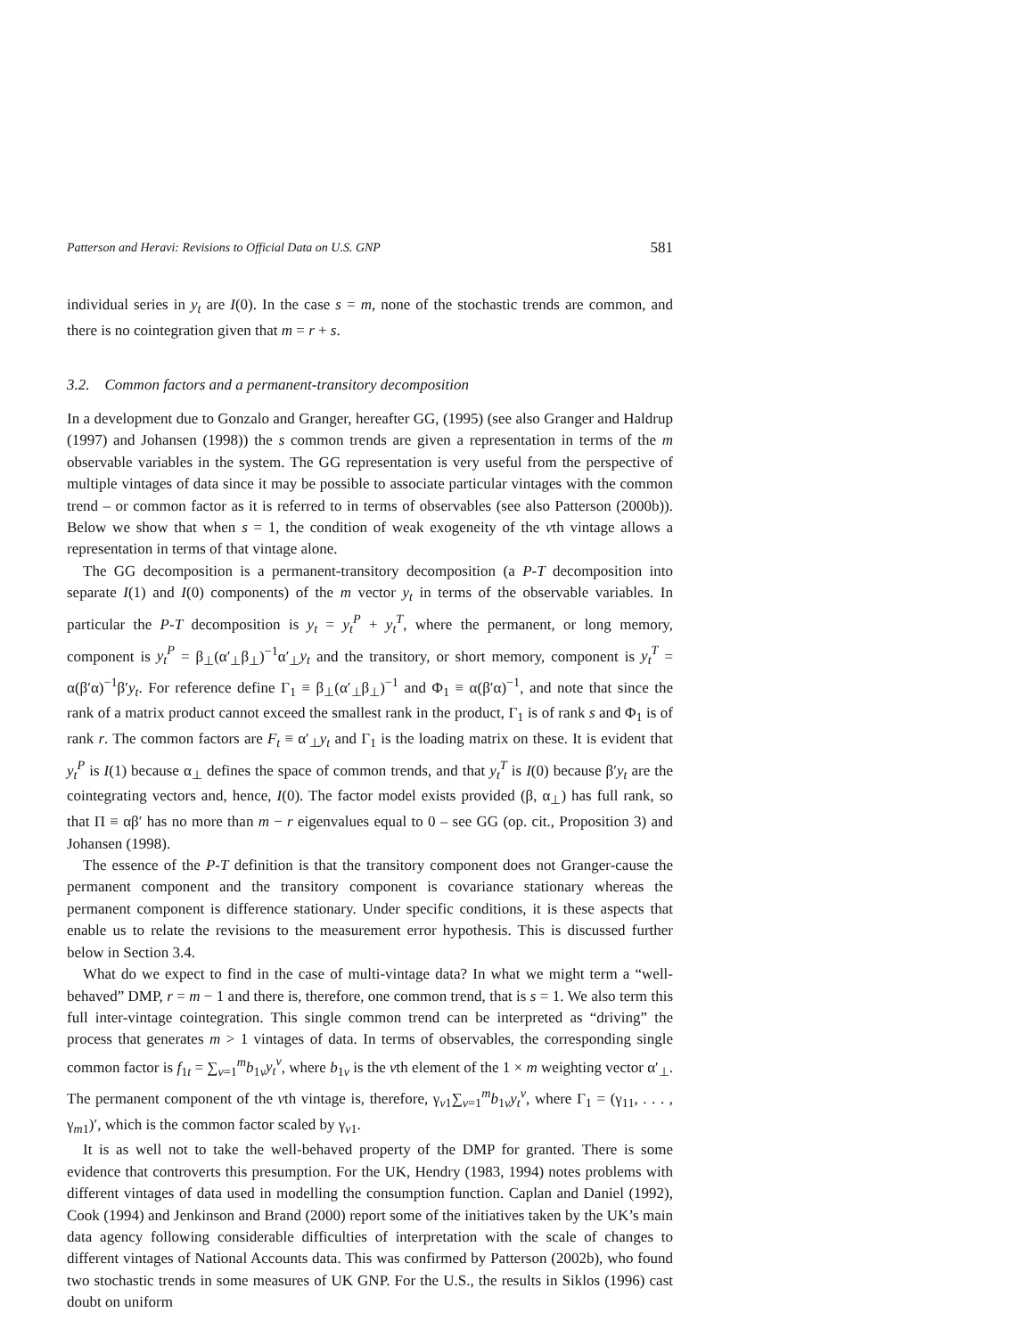Patterson and Heravi: Revisions to Official Data on U.S. GNP 581
individual series in y<sub>t</sub> are I(0). In the case s = m, none of the stochastic trends are common, and there is no cointegration given that m = r + s.
3.2. Common factors and a permanent-transitory decomposition
In a development due to Gonzalo and Granger, hereafter GG, (1995) (see also Granger and Haldrup (1997) and Johansen (1998)) the s common trends are given a representation in terms of the m observable variables in the system. The GG representation is very useful from the perspective of multiple vintages of data since it may be possible to associate particular vintages with the common trend – or common factor as it is referred to in terms of observables (see also Patterson (2000b)). Below we show that when s = 1, the condition of weak exogeneity of the vth vintage allows a representation in terms of that vintage alone.
The GG decomposition is a permanent-transitory decomposition (a P-T decomposition into separate I(1) and I(0) components) of the m vector y<sub>t</sub> in terms of the observable variables. In particular the P-T decomposition is y<sub>t</sub> = y<sub>t</sub><sup>P</sup> + y<sub>t</sub><sup>T</sup>, where the permanent, or long memory, component is y<sub>t</sub><sup>P</sup> = β<sub>⊥</sub>(α′<sub>⊥</sub>β<sub>⊥</sub>)<sup>−1</sup>α′<sub>⊥</sub>y<sub>t</sub> and the transitory, or short memory, component is y<sub>t</sub><sup>T</sup> = α(β′α)<sup>−1</sup>β′y<sub>t</sub>. For reference define Γ<sub>1</sub> ≡ β<sub>⊥</sub>(α′<sub>⊥</sub>β<sub>⊥</sub>)<sup>−1</sup> and Φ<sub>1</sub> ≡ α(β′α)<sup>−1</sup>, and note that since the rank of a matrix product cannot exceed the smallest rank in the product, Γ<sub>1</sub> is of rank s and Φ<sub>1</sub> is of rank r. The common factors are F<sub>t</sub> ≡ α′<sub>⊥</sub>y<sub>t</sub> and Γ<sub>1</sub> is the loading matrix on these. It is evident that y<sub>t</sub><sup>P</sup> is I(1) because α<sub>⊥</sub> defines the space of common trends, and that y<sub>t</sub><sup>T</sup> is I(0) because β′y<sub>t</sub> are the cointegrating vectors and, hence, I(0). The factor model exists provided (β, α<sub>⊥</sub>) has full rank, so that Π ≡ αβ′ has no more than m − r eigenvalues equal to 0 – see GG (op. cit., Proposition 3) and Johansen (1998).
The essence of the P-T definition is that the transitory component does not Granger-cause the permanent component and the transitory component is covariance stationary whereas the permanent component is difference stationary. Under specific conditions, it is these aspects that enable us to relate the revisions to the measurement error hypothesis. This is discussed further below in Section 3.4.
What do we expect to find in the case of multi-vintage data? In what we might term a “well-behaved” DMP, r = m − 1 and there is, therefore, one common trend, that is s = 1. We also term this full inter-vintage cointegration. This single common trend can be interpreted as “driving” the process that generates m > 1 vintages of data. In terms of observables, the corresponding single common factor is f<sub>1t</sub> = ∑<sub>v=1</sub><sup>m</sup>b<sub>1v</sub>y<sub>t</sub><sup>v</sup>, where b<sub>1v</sub> is the vth element of the 1 × m weighting vector α′<sub>⊥</sub>. The permanent component of the vth vintage is, therefore, γ<sub>v1</sub>∑<sub>v=1</sub><sup>m</sup>b<sub>1v</sub>y<sub>t</sub><sup>v</sup>, where Γ<sub>1</sub> = (γ<sub>11</sub>, . . . , γ<sub>m1</sub>)′, which is the common factor scaled by γ<sub>v1</sub>.
It is as well not to take the well-behaved property of the DMP for granted. There is some evidence that controverts this presumption. For the UK, Hendry (1983, 1994) notes problems with different vintages of data used in modelling the consumption function. Caplan and Daniel (1992), Cook (1994) and Jenkinson and Brand (2000) report some of the initiatives taken by the UK’s main data agency following considerable difficulties of interpretation with the scale of changes to different vintages of National Accounts data. This was confirmed by Patterson (2002b), who found two stochastic trends in some measures of UK GNP. For the U.S., the results in Siklos (1996) cast doubt on uniform